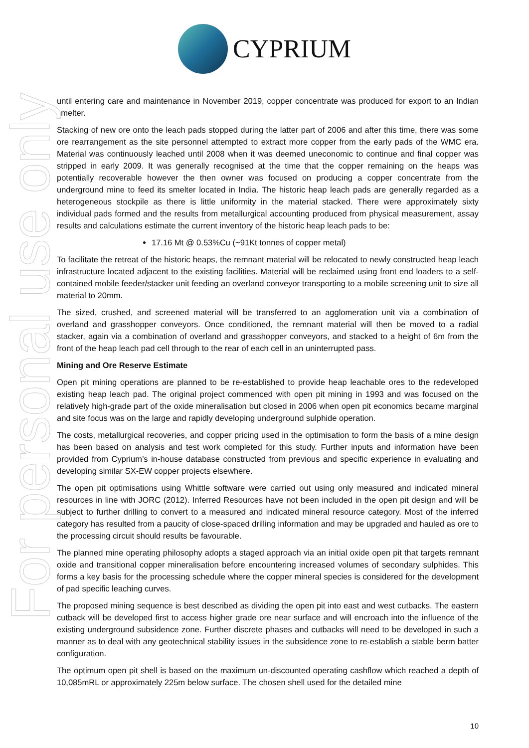CYPRIUM
For personal use only
until entering care and maintenance in November 2019, copper concentrate was produced for export to an Indian smelter.
Stacking of new ore onto the leach pads stopped during the latter part of 2006 and after this time, there was some ore rearrangement as the site personnel attempted to extract more copper from the early pads of the WMC era. Material was continuously leached until 2008 when it was deemed uneconomic to continue and final copper was stripped in early 2009. It was generally recognised at the time that the copper remaining on the heaps was potentially recoverable however the then owner was focused on producing a copper concentrate from the underground mine to feed its smelter located in India. The historic heap leach pads are generally regarded as a heterogeneous stockpile as there is little uniformity in the material stacked. There were approximately sixty individual pads formed and the results from metallurgical accounting produced from physical measurement, assay results and calculations estimate the current inventory of the historic heap leach pads to be:
17.16 Mt @ 0.53%Cu (~91Kt tonnes of copper metal)
To facilitate the retreat of the historic heaps, the remnant material will be relocated to newly constructed heap leach infrastructure located adjacent to the existing facilities. Material will be reclaimed using front end loaders to a self-contained mobile feeder/stacker unit feeding an overland conveyor transporting to a mobile screening unit to size all material to 20mm.
The sized, crushed, and screened material will be transferred to an agglomeration unit via a combination of overland and grasshopper conveyors. Once conditioned, the remnant material will then be moved to a radial stacker, again via a combination of overland and grasshopper conveyors, and stacked to a height of 6m from the front of the heap leach pad cell through to the rear of each cell in an uninterrupted pass.
Mining and Ore Reserve Estimate
Open pit mining operations are planned to be re-established to provide heap leachable ores to the redeveloped existing heap leach pad. The original project commenced with open pit mining in 1993 and was focused on the relatively high-grade part of the oxide mineralisation but closed in 2006 when open pit economics became marginal and site focus was on the large and rapidly developing underground sulphide operation.
The costs, metallurgical recoveries, and copper pricing used in the optimisation to form the basis of a mine design has been based on analysis and test work completed for this study. Further inputs and information have been provided from Cyprium’s in-house database constructed from previous and specific experience in evaluating and developing similar SX-EW copper projects elsewhere.
The open pit optimisations using Whittle software were carried out using only measured and indicated mineral resources in line with JORC (2012). Inferred Resources have not been included in the open pit design and will be subject to further drilling to convert to a measured and indicated mineral resource category. Most of the inferred category has resulted from a paucity of close-spaced drilling information and may be upgraded and hauled as ore to the processing circuit should results be favourable.
The planned mine operating philosophy adopts a staged approach via an initial oxide open pit that targets remnant oxide and transitional copper mineralisation before encountering increased volumes of secondary sulphides. This forms a key basis for the processing schedule where the copper mineral species is considered for the development of pad specific leaching curves.
The proposed mining sequence is best described as dividing the open pit into east and west cutbacks. The eastern cutback will be developed first to access higher grade ore near surface and will encroach into the influence of the existing underground subsidence zone. Further discrete phases and cutbacks will need to be developed in such a manner as to deal with any geotechnical stability issues in the subsidence zone to re-establish a stable berm batter configuration.
The optimum open pit shell is based on the maximum un-discounted operating cashflow which reached a depth of 10,085mRL or approximately 225m below surface. The chosen shell used for the detailed mine
10